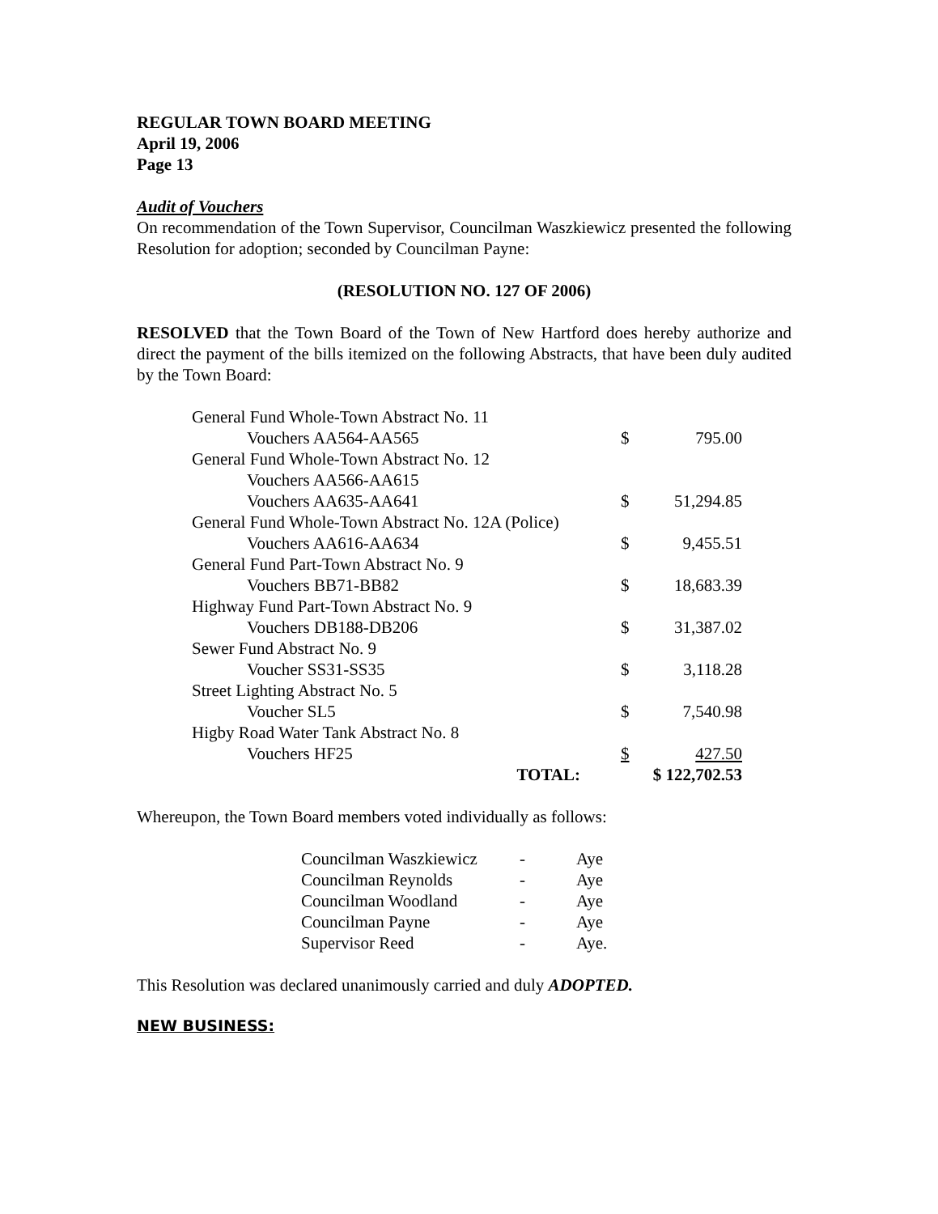REGULAR TOWN BOARD MEETING
April 19, 2006
Page 13
Audit of Vouchers
On recommendation of the Town Supervisor, Councilman Waszkiewicz presented the following Resolution for adoption; seconded by Councilman Payne:
(RESOLUTION NO. 127 OF 2006)
RESOLVED that the Town Board of the Town of New Hartford does hereby authorize and direct the payment of the bills itemized on the following Abstracts, that have been duly audited by the Town Board:
| General Fund Whole-Town Abstract No. 11 | | | |
| | Vouchers AA564-AA565 | $ | 795.00 |
| General Fund Whole-Town Abstract No. 12 | | | |
| | Vouchers AA566-AA615 | | |
| | Vouchers AA635-AA641 | $ | 51,294.85 |
| General Fund Whole-Town Abstract No. 12A (Police) | | | |
| | Vouchers AA616-AA634 | $ | 9,455.51 |
| General Fund Part-Town Abstract No. 9 | | | |
| | Vouchers BB71-BB82 | $ | 18,683.39 |
| Highway Fund Part-Town Abstract No. 9 | | | |
| | Vouchers DB188-DB206 | $ | 31,387.02 |
| Sewer Fund Abstract No. 9 | | | |
| | Voucher SS31-SS35 | $ | 3,118.28 |
| Street Lighting Abstract No. 5 | | | |
| | Voucher SL5 | $ | 7,540.98 |
| Higby Road Water Tank Abstract No. 8 | | | |
| | Vouchers HF25 | $ | 427.50 |
| | TOTAL: | $ 122,702.53 | |
Whereupon, the Town Board members voted individually as follows:
| Councilman Waszkiewicz | - | Aye |
| Councilman Reynolds | - | Aye |
| Councilman Woodland | - | Aye |
| Councilman Payne | - | Aye |
| Supervisor Reed | - | Aye. |
This Resolution was declared unanimously carried and duly ADOPTED.
NEW BUSINESS: